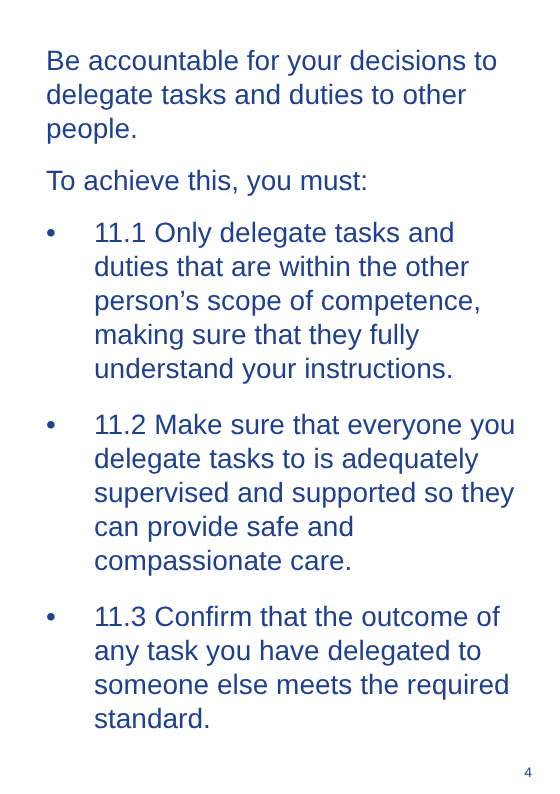Be accountable for your decisions to delegate tasks and duties to other people.
To achieve this, you must:
• 11.1 Only delegate tasks and duties that are within the other person’s scope of competence, making sure that they fully understand your instructions.
• 11.2 Make sure that everyone you delegate tasks to is adequately supervised and supported so they can provide safe and compassionate care.
• 11.3 Confirm that the outcome of any task you have delegated to someone else meets the required standard.
4